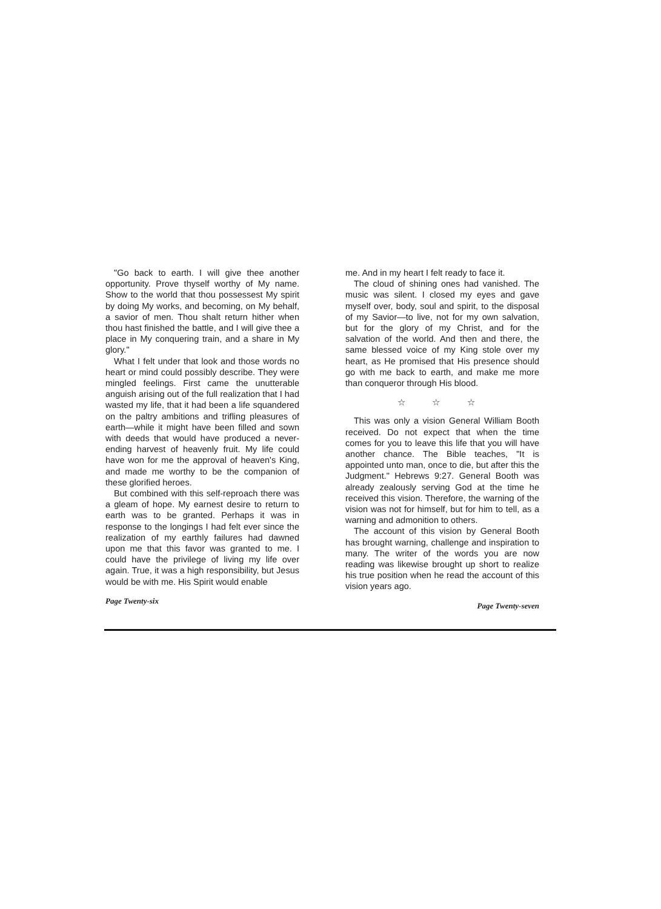"Go back to earth. I will give thee another opportunity. Prove thyself worthy of My name. Show to the world that thou possessest My spirit by doing My works, and becoming, on My behalf, a savior of men. Thou shalt return hither when thou hast finished the battle, and I will give thee a place in My conquering train, and a share in My glory."
What I felt under that look and those words no heart or mind could possibly describe. They were mingled feelings. First came the unutterable anguish arising out of the full realization that I had wasted my life, that it had been a life squandered on the paltry ambitions and trifling pleasures of earth—while it might have been filled and sown with deeds that would have produced a never-ending harvest of heavenly fruit. My life could have won for me the approval of heaven's King, and made me worthy to be the companion of these glorified heroes.
But combined with this self-reproach there was a gleam of hope. My earnest desire to return to earth was to be granted. Perhaps it was in response to the longings I had felt ever since the realization of my earthly failures had dawned upon me that this favor was granted to me. I could have the privilege of living my life over again. True, it was a high responsibility, but Jesus would be with me. His Spirit would enable
Page Twenty-six
me. And in my heart I felt ready to face it.
The cloud of shining ones had vanished. The music was silent. I closed my eyes and gave myself over, body, soul and spirit, to the disposal of my Savior—to live, not for my own salvation, but for the glory of my Christ, and for the salvation of the world. And then and there, the same blessed voice of my King stole over my heart, as He promised that His presence should go with me back to earth, and make me more than conqueror through His blood.
☆ ☆ ☆
This was only a vision General William Booth received. Do not expect that when the time comes for you to leave this life that you will have another chance. The Bible teaches, "It is appointed unto man, once to die, but after this the Judgment." Hebrews 9:27. General Booth was already zealously serving God at the time he received this vision. Therefore, the warning of the vision was not for himself, but for him to tell, as a warning and admonition to others.
The account of this vision by General Booth has brought warning, challenge and inspiration to many. The writer of the words you are now reading was likewise brought up short to realize his true position when he read the account of this vision years ago.
Page Twenty-seven